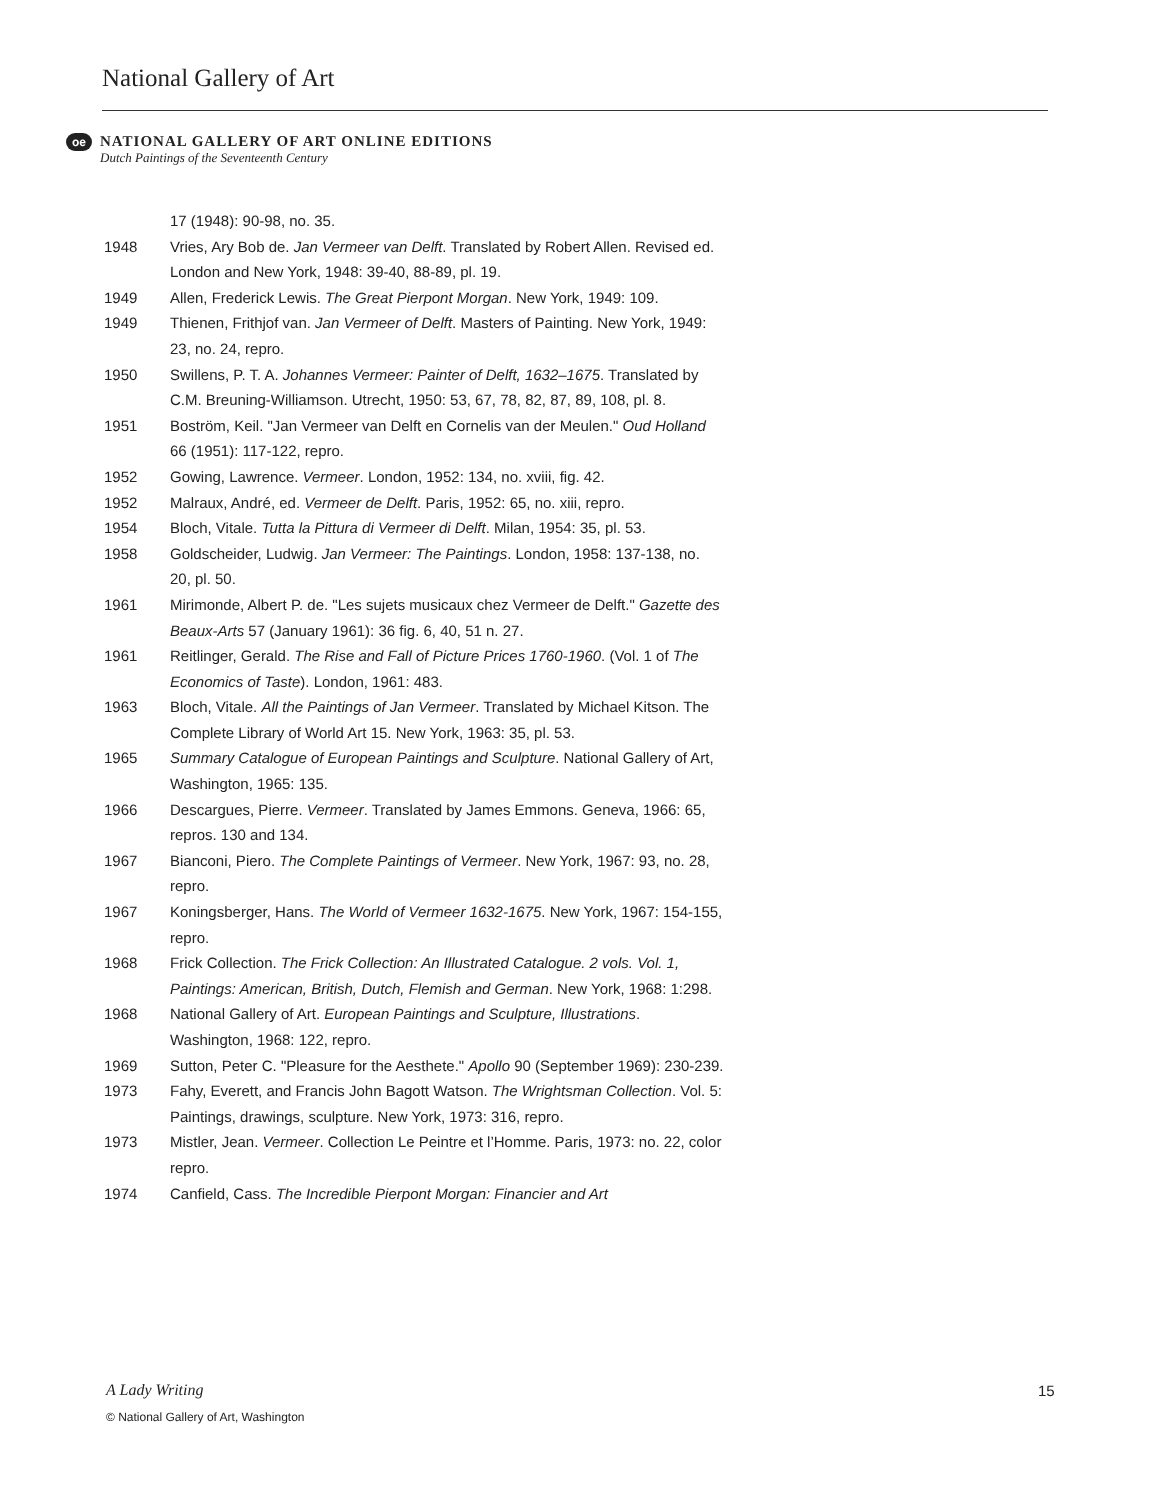National Gallery of Art
oe
NATIONAL GALLERY OF ART ONLINE EDITIONS
Dutch Paintings of the Seventeenth Century
17 (1948): 90-98, no. 35.
1948 Vries, Ary Bob de. Jan Vermeer van Delft. Translated by Robert Allen. Revised ed. London and New York, 1948: 39-40, 88-89, pl. 19.
1949 Allen, Frederick Lewis. The Great Pierpont Morgan. New York, 1949: 109.
1949 Thienen, Frithjof van. Jan Vermeer of Delft. Masters of Painting. New York, 1949: 23, no. 24, repro.
1950 Swillens, P. T. A. Johannes Vermeer: Painter of Delft, 1632–1675. Translated by C.M. Breuning-Williamson. Utrecht, 1950: 53, 67, 78, 82, 87, 89, 108, pl. 8.
1951 Boström, Keil. "Jan Vermeer van Delft en Cornelis van der Meulen." Oud Holland 66 (1951): 117-122, repro.
1952 Gowing, Lawrence. Vermeer. London, 1952: 134, no. xviii, fig. 42.
1952 Malraux, André, ed. Vermeer de Delft. Paris, 1952: 65, no. xiii, repro.
1954 Bloch, Vitale. Tutta la Pittura di Vermeer di Delft. Milan, 1954: 35, pl. 53.
1958 Goldscheider, Ludwig. Jan Vermeer: The Paintings. London, 1958: 137-138, no. 20, pl. 50.
1961 Mirimonde, Albert P. de. "Les sujets musicaux chez Vermeer de Delft." Gazette des Beaux-Arts 57 (January 1961): 36 fig. 6, 40, 51 n. 27.
1961 Reitlinger, Gerald. The Rise and Fall of Picture Prices 1760-1960. (Vol. 1 of The Economics of Taste). London, 1961: 483.
1963 Bloch, Vitale. All the Paintings of Jan Vermeer. Translated by Michael Kitson. The Complete Library of World Art 15. New York, 1963: 35, pl. 53.
1965 Summary Catalogue of European Paintings and Sculpture. National Gallery of Art, Washington, 1965: 135.
1966 Descargues, Pierre. Vermeer. Translated by James Emmons. Geneva, 1966: 65, repros. 130 and 134.
1967 Bianconi, Piero. The Complete Paintings of Vermeer. New York, 1967: 93, no. 28, repro.
1967 Koningsberger, Hans. The World of Vermeer 1632-1675. New York, 1967: 154-155, repro.
1968 Frick Collection. The Frick Collection: An Illustrated Catalogue. 2 vols. Vol. 1, Paintings: American, British, Dutch, Flemish and German. New York, 1968: 1:298.
1968 National Gallery of Art. European Paintings and Sculpture, Illustrations. Washington, 1968: 122, repro.
1969 Sutton, Peter C. "Pleasure for the Aesthete." Apollo 90 (September 1969): 230-239.
1973 Fahy, Everett, and Francis John Bagott Watson. The Wrightsman Collection. Vol. 5: Paintings, drawings, sculpture. New York, 1973: 316, repro.
1973 Mistler, Jean. Vermeer. Collection Le Peintre et l’Homme. Paris, 1973: no. 22, color repro.
1974 Canfield, Cass. The Incredible Pierpont Morgan: Financier and Art
A Lady Writing 15
© National Gallery of Art, Washington